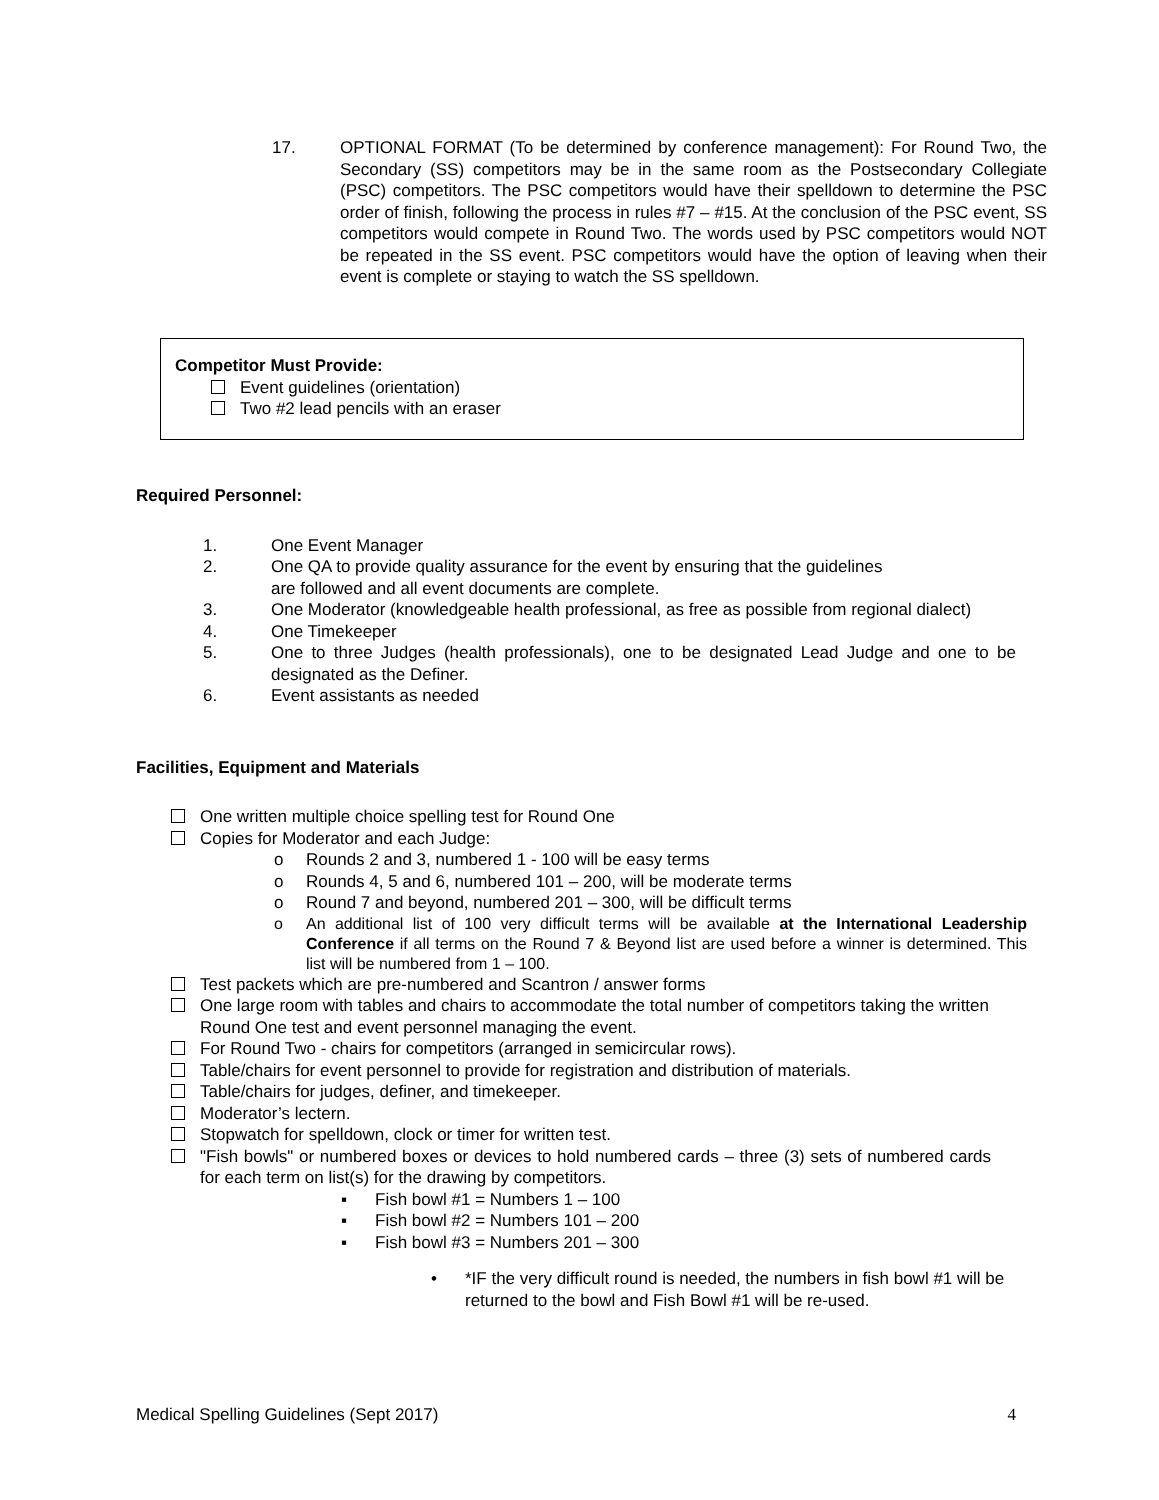17. OPTIONAL FORMAT (To be determined by conference management): For Round Two, the Secondary (SS) competitors may be in the same room as the Postsecondary Collegiate (PSC) competitors. The PSC competitors would have their spelldown to determine the PSC order of finish, following the process in rules #7 – #15. At the conclusion of the PSC event, SS competitors would compete in Round Two. The words used by PSC competitors would NOT be repeated in the SS event. PSC competitors would have the option of leaving when their event is complete or staying to watch the SS spelldown.
Competitor Must Provide:
Event guidelines (orientation)
Two #2 lead pencils with an eraser
Required Personnel:
1. One Event Manager
2. One QA to provide quality assurance for the event by ensuring that the guidelines
are followed and all event documents are complete.
3. One Moderator (knowledgeable health professional, as free as possible from regional dialect)
4. One Timekeeper
5. One to three Judges (health professionals), one to be designated Lead Judge and one to be designated as the Definer.
6. Event assistants as needed
Facilities, Equipment and Materials
One written multiple choice spelling test for Round One
Copies for Moderator and each Judge:
o Rounds 2 and 3, numbered 1 - 100 will be easy terms
o Rounds 4, 5 and 6, numbered 101 – 200, will be moderate terms
o Round 7 and beyond, numbered 201 – 300, will be difficult terms
o An additional list of 100 very difficult terms will be available at the International Leadership Conference if all terms on the Round 7 & Beyond list are used before a winner is determined. This list will be numbered from 1 – 100.
Test packets which are pre-numbered and Scantron / answer forms
One large room with tables and chairs to accommodate the total number of competitors taking the written Round One test and event personnel managing the event.
For Round Two - chairs for competitors (arranged in semicircular rows).
Table/chairs for event personnel to provide for registration and distribution of materials.
Table/chairs for judges, definer, and timekeeper.
Moderator’s lectern.
Stopwatch for spelldown, clock or timer for written test.
"Fish bowls" or numbered boxes or devices to hold numbered cards – three (3) sets of numbered cards for each term on list(s) for the drawing by competitors.
▪ Fish bowl #1 = Numbers 1 – 100
▪ Fish bowl #2 = Numbers 101 – 200
▪ Fish bowl #3 = Numbers 201 – 300
• *IF the very difficult round is needed, the numbers in fish bowl #1 will be returned to the bowl and Fish Bowl #1 will be re-used.
Medical Spelling Guidelines (Sept 2017) 4